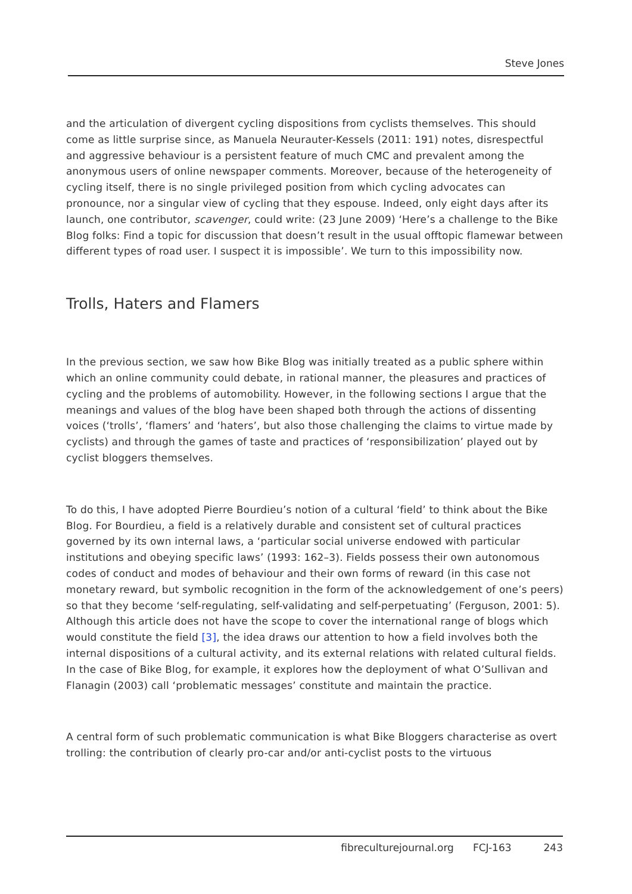Steve Jones
and the articulation of divergent cycling dispositions from cyclists themselves. This should come as little surprise since, as Manuela Neurauter-Kessels (2011: 191) notes, disrespectful and aggressive behaviour is a persistent feature of much CMC and prevalent among the anonymous users of online newspaper comments. Moreover, because of the heterogeneity of cycling itself, there is no single privileged position from which cycling advocates can pronounce, nor a singular view of cycling that they espouse. Indeed, only eight days after its launch, one contributor, scavenger, could write: (23 June 2009) ‘Here’s a challenge to the Bike Blog folks: Find a topic for discussion that doesn’t result in the usual offtopic flamewar between different types of road user. I suspect it is impossible’. We turn to this impossibility now.
Trolls, Haters and Flamers
In the previous section, we saw how Bike Blog was initially treated as a public sphere within which an online community could debate, in rational manner, the pleasures and practices of cycling and the problems of automobility. However, in the following sections I argue that the meanings and values of the blog have been shaped both through the actions of dissenting voices (‘trolls’, ‘flamers’ and ‘haters’, but also those challenging the claims to virtue made by cyclists) and through the games of taste and practices of ‘responsibilization’ played out by cyclist bloggers themselves.
To do this, I have adopted Pierre Bourdieu’s notion of a cultural ‘field’ to think about the Bike Blog. For Bourdieu, a field is a relatively durable and consistent set of cultural practices governed by its own internal laws, a ‘particular social universe endowed with particular institutions and obeying specific laws’ (1993: 162–3). Fields possess their own autonomous codes of conduct and modes of behaviour and their own forms of reward (in this case not monetary reward, but symbolic recognition in the form of the acknowledgement of one’s peers) so that they become ‘self-regulating, self-validating and self-perpetuating’ (Ferguson, 2001: 5). Although this article does not have the scope to cover the international range of blogs which would constitute the field [3], the idea draws our attention to how a field involves both the internal dispositions of a cultural activity, and its external relations with related cultural fields. In the case of Bike Blog, for example, it explores how the deployment of what O’Sullivan and Flanagin (2003) call ‘problematic messages’ constitute and maintain the practice.
A central form of such problematic communication is what Bike Bloggers characterise as overt trolling: the contribution of clearly pro-car and/or anti-cyclist posts to the virtuous
fibreculturejournal.org FCJ-163 243